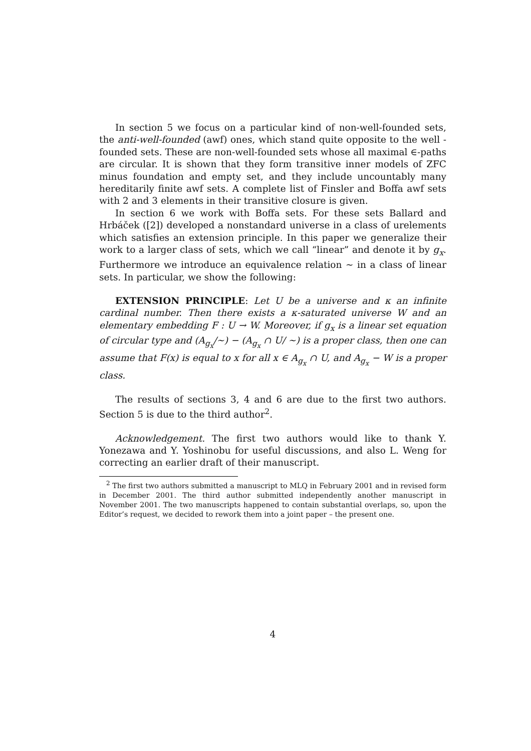In section 5 we focus on a particular kind of non-well-founded sets, the anti-well-founded (awf) ones, which stand quite opposite to the well -founded sets. These are non-well-founded sets whose all maximal ∈-paths are circular. It is shown that they form transitive inner models of ZFC minus foundation and empty set, and they include uncountably many hereditarily finite awf sets. A complete list of Finsler and Boffa awf sets with 2 and 3 elements in their transitive closure is given.
In section 6 we work with Boffa sets. For these sets Ballard and Hrbáček ([2]) developed a nonstandard universe in a class of urelements which satisfies an extension principle. In this paper we generalize their work to a larger class of sets, which we call “linear” and denote it by g<sub>x</sub>. Furthermore we introduce an equivalence relation ∼ in a class of linear sets. In particular, we show the following:
EXTENSION PRINCIPLE: Let U be a universe and κ an infinite cardinal number. Then there exists a κ-saturated universe W and an elementary embedding F : U → W. Moreover, if g<sub>x</sub> is a linear set equation of circular type and (A<sub>g<sub>x</sub></sub>/∼) − (A<sub>g<sub>x</sub></sub> ∩ U/ ∼) is a proper class, then one can assume that F(x) is equal to x for all x ∈ A<sub>g<sub>x</sub></sub> ∩ U, and A<sub>g<sub>x</sub></sub> − W is a proper class.
The results of sections 3, 4 and 6 are due to the first two authors. Section 5 is due to the third author<sup>2</sup>.
Acknowledgement. The first two authors would like to thank Y. Yonezawa and Y. Yoshinobu for useful discussions, and also L. Weng for correcting an earlier draft of their manuscript.
<sup>2</sup> The first two authors submitted a manuscript to MLQ in February 2001 and in revised form in December 2001. The third author submitted independently another manuscript in November 2001. The two manuscripts happened to contain substantial overlaps, so, upon the Editor’s request, we decided to rework them into a joint paper – the present one.
4